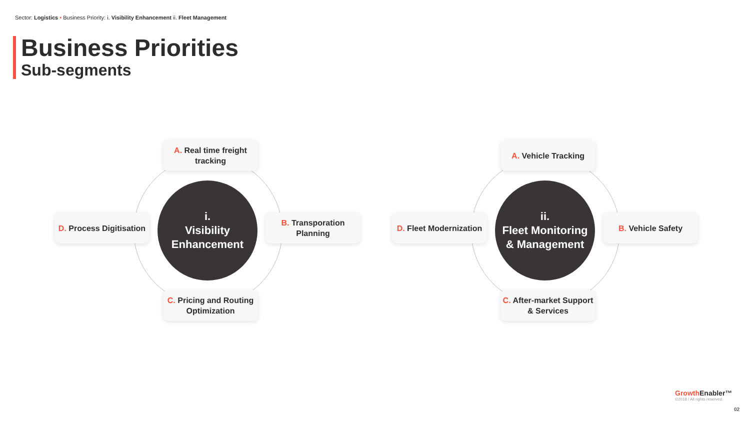Sector: Logistics • Business Priority: i. Visibility Enhancement ii. Fleet Management
Business Priorities
Sub-segments
i.
Visibility
Enhancement
A. Real time freight tracking
B. Transporation Planning
C. Pricing and Routing Optimization
D. Process Digitisation
ii.
Fleet Monitoring
& Management
A. Vehicle Tracking
B. Vehicle Safety
C. After-market Support & Services
D. Fleet Modernization
Growth Enabler™
©2018 / All rights reserved.
02